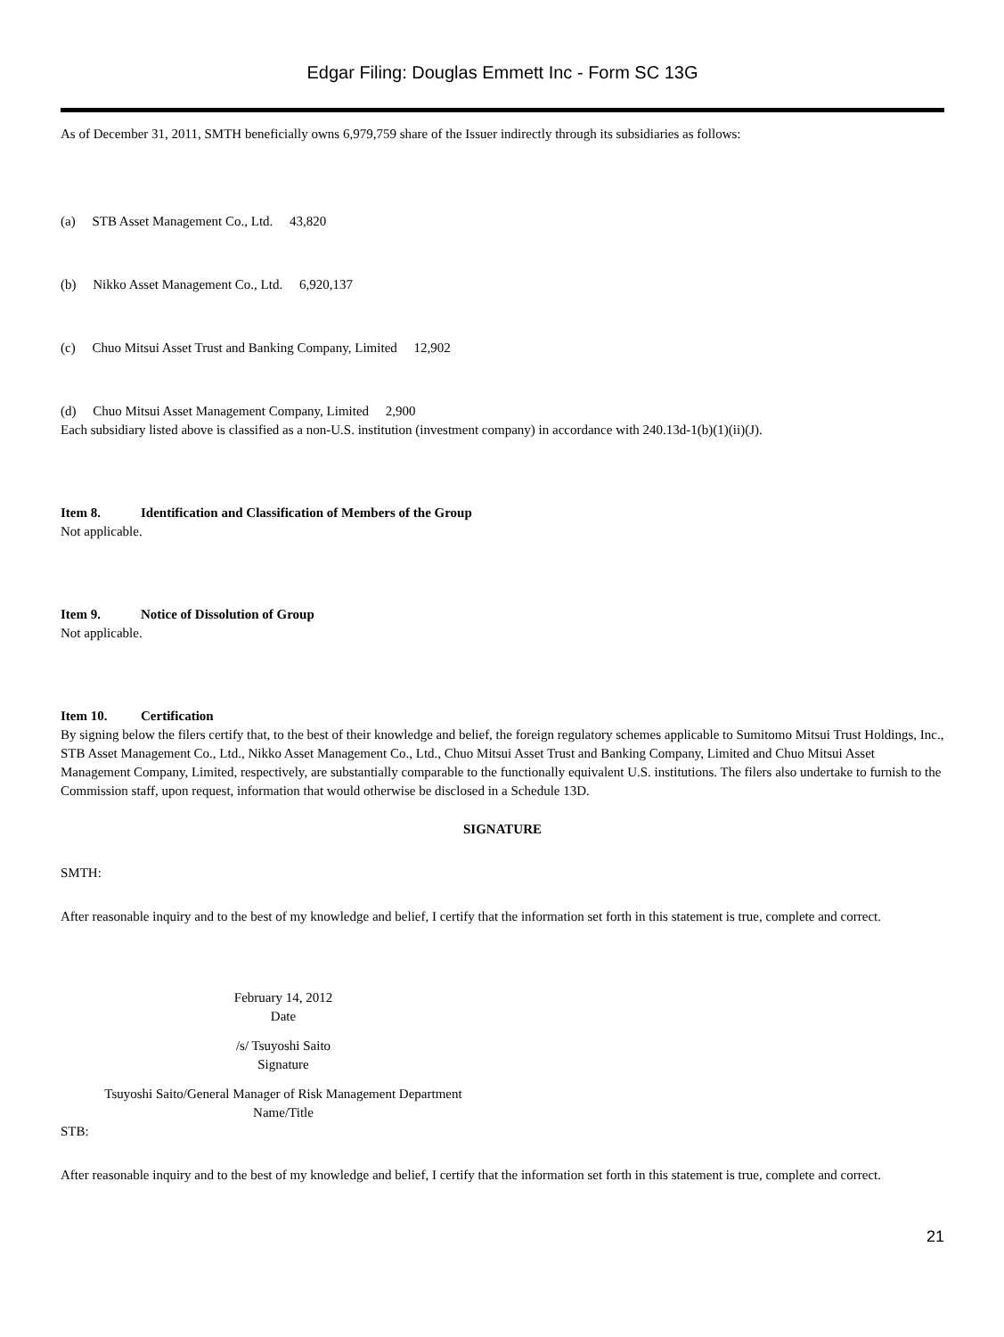Edgar Filing: Douglas Emmett Inc - Form SC 13G
As of December 31, 2011, SMTH beneficially owns 6,979,759 share of the Issuer indirectly through its subsidiaries as follows:
(a) STB Asset Management Co., Ltd. 43,820
(b) Nikko Asset Management Co., Ltd. 6,920,137
(c) Chuo Mitsui Asset Trust and Banking Company, Limited 12,902
(d) Chuo Mitsui Asset Management Company, Limited 2,900
Each subsidiary listed above is classified as a non-U.S. institution (investment company) in accordance with 240.13d-1(b)(1)(ii)(J).
Item 8. Identification and Classification of Members of the Group
Not applicable.
Item 9. Notice of Dissolution of Group
Not applicable.
Item 10. Certification
By signing below the filers certify that, to the best of their knowledge and belief, the foreign regulatory schemes applicable to Sumitomo Mitsui Trust Holdings, Inc., STB Asset Management Co., Ltd., Nikko Asset Management Co., Ltd., Chuo Mitsui Asset Trust and Banking Company, Limited and Chuo Mitsui Asset Management Company, Limited, respectively, are substantially comparable to the functionally equivalent U.S. institutions. The filers also undertake to furnish to the Commission staff, upon request, information that would otherwise be disclosed in a Schedule 13D.
SIGNATURE
SMTH:
After reasonable inquiry and to the best of my knowledge and belief, I certify that the information set forth in this statement is true, complete and correct.
February 14, 2012
Date
/s/ Tsuyoshi Saito
Signature
Tsuyoshi Saito/General Manager of Risk Management Department
Name/Title
STB:
After reasonable inquiry and to the best of my knowledge and belief, I certify that the information set forth in this statement is true, complete and correct.
21